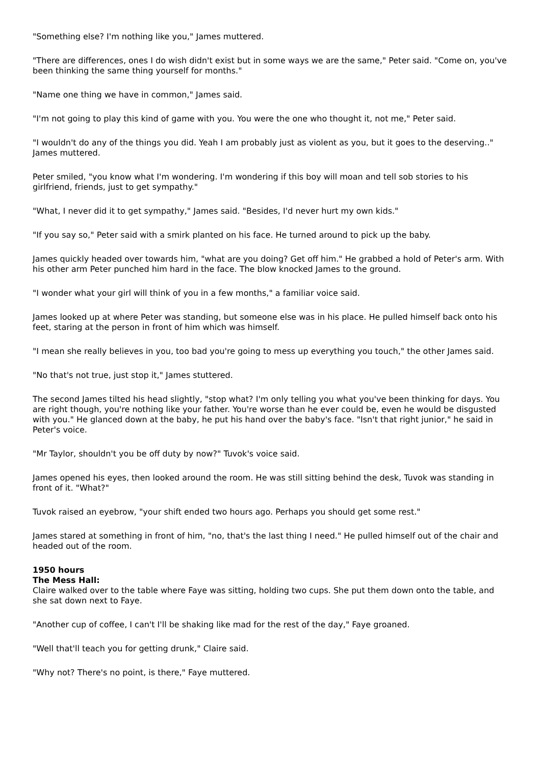"Something else? I'm nothing like you," James muttered.
"There are differences, ones I do wish didn't exist but in some ways we are the same," Peter said. "Come on, you've been thinking the same thing yourself for months."
"Name one thing we have in common," James said.
"I'm not going to play this kind of game with you. You were the one who thought it, not me," Peter said.
"I wouldn't do any of the things you did. Yeah I am probably just as violent as you, but it goes to the deserving.." James muttered.
Peter smiled, "you know what I'm wondering. I'm wondering if this boy will moan and tell sob stories to his girlfriend, friends, just to get sympathy."
"What, I never did it to get sympathy," James said. "Besides, I'd never hurt my own kids."
"If you say so," Peter said with a smirk planted on his face. He turned around to pick up the baby.
James quickly headed over towards him, "what are you doing? Get off him." He grabbed a hold of Peter's arm. With his other arm Peter punched him hard in the face. The blow knocked James to the ground.
"I wonder what your girl will think of you in a few months," a familiar voice said.
James looked up at where Peter was standing, but someone else was in his place. He pulled himself back onto his feet, staring at the person in front of him which was himself.
"I mean she really believes in you, too bad you're going to mess up everything you touch," the other James said.
"No that's not true, just stop it," James stuttered.
The second James tilted his head slightly, "stop what? I'm only telling you what you've been thinking for days. You are right though, you're nothing like your father. You're worse than he ever could be, even he would be disgusted with you." He glanced down at the baby, he put his hand over the baby's face. "Isn't that right junior," he said in Peter's voice.
"Mr Taylor, shouldn't you be off duty by now?" Tuvok's voice said.
James opened his eyes, then looked around the room. He was still sitting behind the desk, Tuvok was standing in front of it. "What?"
Tuvok raised an eyebrow, "your shift ended two hours ago. Perhaps you should get some rest."
James stared at something in front of him, "no, that's the last thing I need." He pulled himself out of the chair and headed out of the room.
1950 hours
The Mess Hall:
Claire walked over to the table where Faye was sitting, holding two cups. She put them down onto the table, and she sat down next to Faye.
"Another cup of coffee, I can't I'll be shaking like mad for the rest of the day," Faye groaned.
"Well that'll teach you for getting drunk," Claire said.
"Why not? There's no point, is there," Faye muttered.